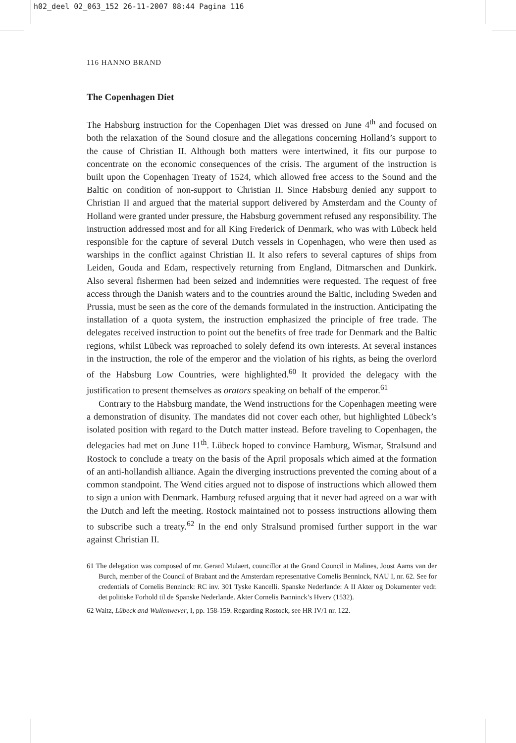h02_deel 02_063_152 26-11-2007 08:44 Pagina 116
116 HANNO BRAND
The Copenhagen Diet
The Habsburg instruction for the Copenhagen Diet was dressed on June 4<sup>th</sup> and focused on both the relaxation of the Sound closure and the allegations concerning Holland’s support to the cause of Christian II. Although both matters were intertwined, it fits our purpose to concentrate on the economic consequences of the crisis. The argument of the instruction is built upon the Copenhagen Treaty of 1524, which allowed free access to the Sound and the Baltic on condition of non-support to Christian II. Since Habsburg denied any support to Christian II and argued that the material support delivered by Amsterdam and the County of Holland were granted under pressure, the Habsburg government refused any responsibility. The instruction addressed most and for all King Frederick of Denmark, who was with Lübeck held responsible for the capture of several Dutch vessels in Copenhagen, who were then used as warships in the conflict against Christian II. It also refers to several captures of ships from Leiden, Gouda and Edam, respectively returning from England, Ditmarschen and Dunkirk. Also several fishermen had been seized and indemnities were requested. The request of free access through the Danish waters and to the countries around the Baltic, including Sweden and Prussia, must be seen as the core of the demands formulated in the instruction. Anticipating the installation of a quota system, the instruction emphasized the principle of free trade. The delegates received instruction to point out the benefits of free trade for Denmark and the Baltic regions, whilst Lübeck was reproached to solely defend its own interests. At several instances in the instruction, the role of the emperor and the violation of his rights, as being the overlord of the Habsburg Low Countries, were highlighted.<sup>60</sup> It provided the delegacy with the justification to present themselves as orators speaking on behalf of the emperor.<sup>61</sup>
Contrary to the Habsburg mandate, the Wend instructions for the Copenhagen meeting were a demonstration of disunity. The mandates did not cover each other, but highlighted Lübeck’s isolated position with regard to the Dutch matter instead. Before traveling to Copenhagen, the delegacies had met on June 11<sup>th</sup>. Lübeck hoped to convince Hamburg, Wismar, Stralsund and Rostock to conclude a treaty on the basis of the April proposals which aimed at the formation of an anti-hollandish alliance. Again the diverging instructions prevented the coming about of a common standpoint. The Wend cities argued not to dispose of instructions which allowed them to sign a union with Denmark. Hamburg refused arguing that it never had agreed on a war with the Dutch and left the meeting. Rostock maintained not to possess instructions allowing them to subscribe such a treaty.<sup>62</sup> In the end only Stralsund promised further support in the war against Christian II.
61 The delegation was composed of mr. Gerard Mulaert, councillor at the Grand Council in Malines, Joost Aams van der Burch, member of the Council of Brabant and the Amsterdam representative Cornelis Benninck, NAU I, nr. 62. See for credentials of Cornelis Benninck: RC inv. 301 Tyske Kancelli. Spanske Nederlande: A II Akter og Dokumenter vedr. det politiske Forhold til de Spanske Nederlande. Akter Cornelis Banninck’s Hverv (1532).
62 Waitz, Lübeck and Wullenwever, I, pp. 158-159. Regarding Rostock, see HR IV/1 nr. 122.